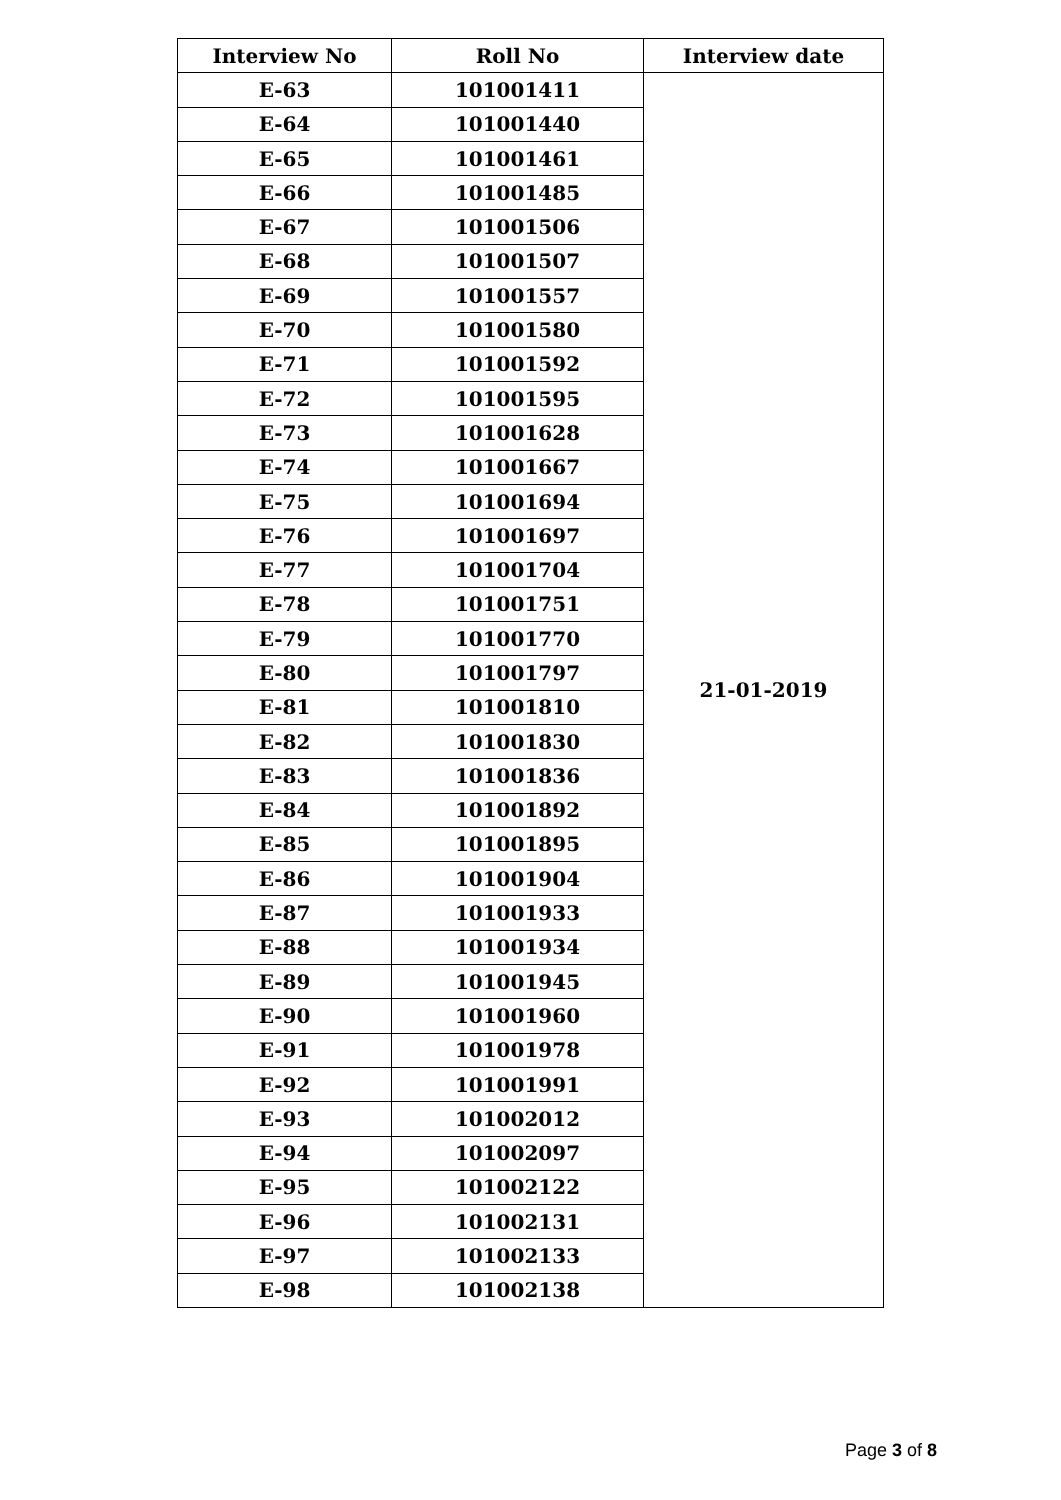| Interview No | Roll No | Interview date |
| --- | --- | --- |
| E-63 | 101001411 | 21-01-2019 |
| E-64 | 101001440 | |
| E-65 | 101001461 | |
| E-66 | 101001485 | |
| E-67 | 101001506 | |
| E-68 | 101001507 | |
| E-69 | 101001557 | |
| E-70 | 101001580 | |
| E-71 | 101001592 | |
| E-72 | 101001595 | |
| E-73 | 101001628 | |
| E-74 | 101001667 | |
| E-75 | 101001694 | |
| E-76 | 101001697 | |
| E-77 | 101001704 | |
| E-78 | 101001751 | |
| E-79 | 101001770 | |
| E-80 | 101001797 | |
| E-81 | 101001810 | |
| E-82 | 101001830 | |
| E-83 | 101001836 | |
| E-84 | 101001892 | |
| E-85 | 101001895 | |
| E-86 | 101001904 | |
| E-87 | 101001933 | |
| E-88 | 101001934 | |
| E-89 | 101001945 | |
| E-90 | 101001960 | |
| E-91 | 101001978 | |
| E-92 | 101001991 | |
| E-93 | 101002012 | |
| E-94 | 101002097 | |
| E-95 | 101002122 | |
| E-96 | 101002131 | |
| E-97 | 101002133 | |
| E-98 | 101002138 | |
Page 3 of 8